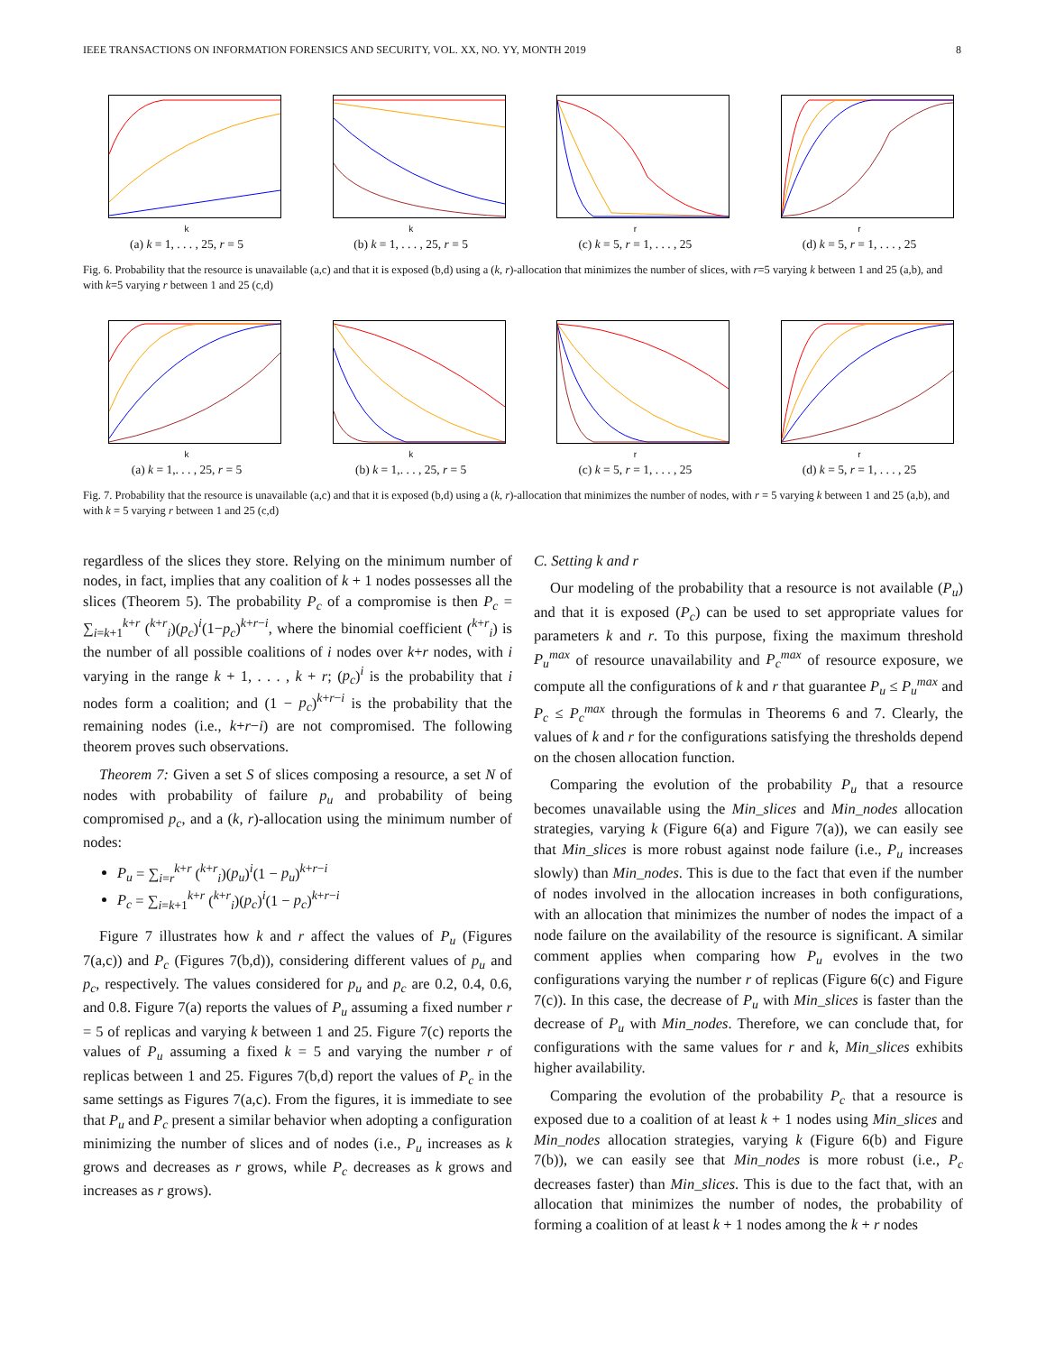IEEE TRANSACTIONS ON INFORMATION FORENSICS AND SECURITY, VOL. XX, NO. YY, MONTH 2019 8
k
(a) k = 1, . . . , 25, r = 5
k
(b) k = 1, . . . , 25, r = 5
r
(c) k = 5, r = 1, . . . , 25
r
(d) k = 5, r = 1, . . . , 25
Fig. 6. Probability that the resource is unavailable (a,c) and that it is exposed (b,d) using a (k, r)-allocation that minimizes the number of slices, with r=5 varying k between 1 and 25 (a,b), and with k=5 varying r between 1 and 25 (c,d)
k
(a) k = 1,. . . , 25, r = 5
k
(b) k = 1,. . . , 25, r = 5
r
(c) k = 5, r = 1, . . . , 25
r
(d) k = 5, r = 1, . . . , 25
Fig. 7. Probability that the resource is unavailable (a,c) and that it is exposed (b,d) using a (k, r)-allocation that minimizes the number of nodes, with r = 5 varying k between 1 and 25 (a,b), and with k = 5 varying r between 1 and 25 (c,d)
regardless of the slices they store. Relying on the minimum number of nodes, in fact, implies that any coalition of k + 1 nodes possesses all the slices (Theorem 5). The probability P<sub>c</sub> of a compromise is then P<sub>c</sub> = ∑<sub>i=k+1</sub><sup>k+r</sup> (<sup>k+r</sup><sub>i</sub>)(p<sub>c</sub>)<sup>i</sup>(1−p<sub>c</sub>)<sup>k+r−i</sup>, where the binomial coefficient (<sup>k+r</sup><sub>i</sub>) is the number of all possible coalitions of i nodes over k+r nodes, with i varying in the range k + 1, . . . , k + r; (p<sub>c</sub>)<sup>i</sup> is the probability that i nodes form a coalition; and (1 − p<sub>c</sub>)<sup>k+r−i</sup> is the probability that the remaining nodes (i.e., k+r−i) are not compromised. The following theorem proves such observations.
Theorem 7: Given a set S of slices composing a resource, a set N of nodes with probability of failure p<sub>u</sub> and probability of being compromised p<sub>c</sub>, and a (k, r)-allocation using the minimum number of nodes:
P<sub>u</sub> = ∑<sub>i=r</sub><sup>k+r</sup> (<sup>k+r</sup><sub>i</sub>)(p<sub>u</sub>)<sup>i</sup>(1 − p<sub>u</sub>)<sup>k+r−i</sup>
P<sub>c</sub> = ∑<sub>i=k+1</sub><sup>k+r</sup> (<sup>k+r</sup><sub>i</sub>)(p<sub>c</sub>)<sup>i</sup>(1 − p<sub>c</sub>)<sup>k+r−i</sup>
Figure 7 illustrates how k and r affect the values of P<sub>u</sub> (Figures 7(a,c)) and P<sub>c</sub> (Figures 7(b,d)), considering different values of p<sub>u</sub> and p<sub>c</sub>, respectively. The values considered for p<sub>u</sub> and p<sub>c</sub> are 0.2, 0.4, 0.6, and 0.8. Figure 7(a) reports the values of P<sub>u</sub> assuming a fixed number r = 5 of replicas and varying k between 1 and 25. Figure 7(c) reports the values of P<sub>u</sub> assuming a fixed k = 5 and varying the number r of replicas between 1 and 25. Figures 7(b,d) report the values of P<sub>c</sub> in the same settings as Figures 7(a,c). From the figures, it is immediate to see that P<sub>u</sub> and P<sub>c</sub> present a similar behavior when adopting a configuration minimizing the number of slices and of nodes (i.e., P<sub>u</sub> increases as k grows and decreases as r grows, while P<sub>c</sub> decreases as k grows and increases as r grows).
C. Setting k and r
Our modeling of the probability that a resource is not available (P<sub>u</sub>) and that it is exposed (P<sub>c</sub>) can be used to set appropriate values for parameters k and r. To this purpose, fixing the maximum threshold P<sub>u</sub><sup>max</sup> of resource unavailability and P<sub>c</sub><sup>max</sup> of resource exposure, we compute all the configurations of k and r that guarantee P<sub>u</sub> ≤ P<sub>u</sub><sup>max</sup> and P<sub>c</sub> ≤ P<sub>c</sub><sup>max</sup> through the formulas in Theorems 6 and 7. Clearly, the values of k and r for the configurations satisfying the thresholds depend on the chosen allocation function.
Comparing the evolution of the probability P<sub>u</sub> that a resource becomes unavailable using the Min_slices and Min_nodes allocation strategies, varying k (Figure 6(a) and Figure 7(a)), we can easily see that Min_slices is more robust against node failure (i.e., P<sub>u</sub> increases slowly) than Min_nodes. This is due to the fact that even if the number of nodes involved in the allocation increases in both configurations, with an allocation that minimizes the number of nodes the impact of a node failure on the availability of the resource is significant. A similar comment applies when comparing how P<sub>u</sub> evolves in the two configurations varying the number r of replicas (Figure 6(c) and Figure 7(c)). In this case, the decrease of P<sub>u</sub> with Min_slices is faster than the decrease of P<sub>u</sub> with Min_nodes. Therefore, we can conclude that, for configurations with the same values for r and k, Min_slices exhibits higher availability.
Comparing the evolution of the probability P<sub>c</sub> that a resource is exposed due to a coalition of at least k + 1 nodes using Min_slices and Min_nodes allocation strategies, varying k (Figure 6(b) and Figure 7(b)), we can easily see that Min_nodes is more robust (i.e., P<sub>c</sub> decreases faster) than Min_slices. This is due to the fact that, with an allocation that minimizes the number of nodes, the probability of forming a coalition of at least k + 1 nodes among the k + r nodes